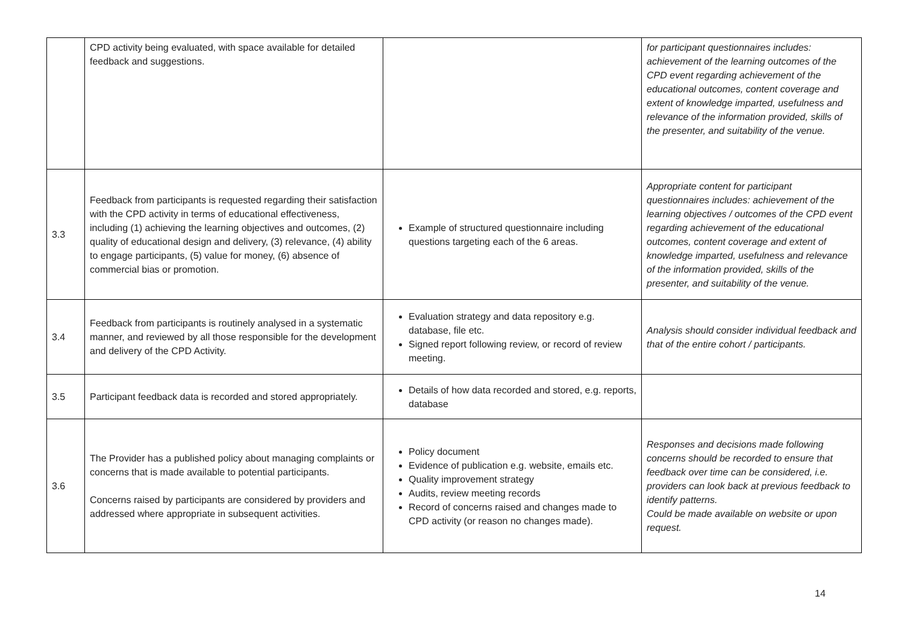| | CPD activity being evaluated, with space available for detailed feedback and suggestions. | | for participant questionnaires includes: achievement of the learning outcomes of the CPD event regarding achievement of the educational outcomes, content coverage and extent of knowledge imparted, usefulness and relevance of the information provided, skills of the presenter, and suitability of the venue. |
| 3.3 | Feedback from participants is requested regarding their satisfaction with the CPD activity in terms of educational effectiveness, including (1) achieving the learning objectives and outcomes, (2) quality of educational design and delivery, (3) relevance, (4) ability to engage participants, (5) value for money, (6) absence of commercial bias or promotion. | Example of structured questionnaire including questions targeting each of the 6 areas. | Appropriate content for participant questionnaires includes: achievement of the learning objectives / outcomes of the CPD event regarding achievement of the educational outcomes, content coverage and extent of knowledge imparted, usefulness and relevance of the information provided, skills of the presenter, and suitability of the venue. |
| 3.4 | Feedback from participants is routinely analysed in a systematic manner, and reviewed by all those responsible for the development and delivery of the CPD Activity. | Evaluation strategy and data repository e.g. database, file etc. Signed report following review, or record of review meeting. | Analysis should consider individual feedback and that of the entire cohort / participants. |
| 3.5 | Participant feedback data is recorded and stored appropriately. | Details of how data recorded and stored, e.g. reports, database | |
| 3.6 | The Provider has a published policy about managing complaints or concerns that is made available to potential participants. Concerns raised by participants are considered by providers and addressed where appropriate in subsequent activities. | Policy document Evidence of publication e.g. website, emails etc. Quality improvement strategy Audits, review meeting records Record of concerns raised and changes made to CPD activity (or reason no changes made). | Responses and decisions made following concerns should be recorded to ensure that feedback over time can be considered, i.e. providers can look back at previous feedback to identify patterns. Could be made available on website or upon request. |
14